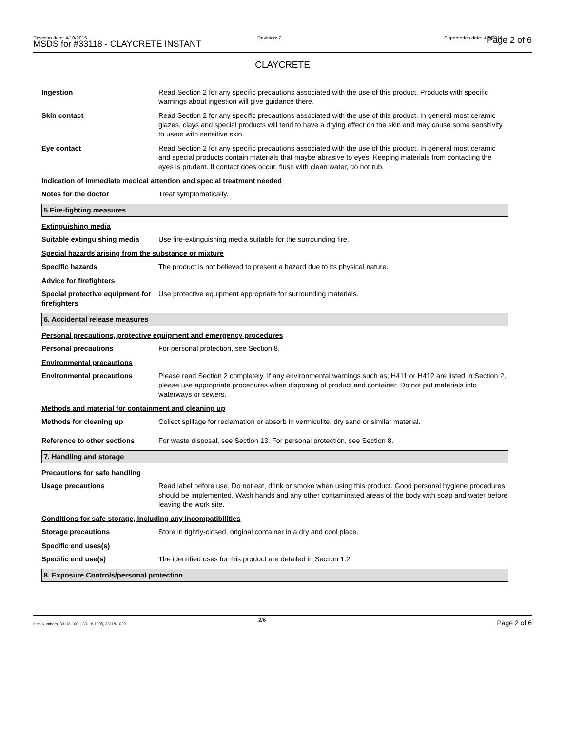Revision date: 4/19/2016
MSDS for #33118 - CLAYCRETE INSTANT
Revision: 2 Supersedes date: 4/8/2016 Page 2 of 6
CLAYCRETE
Ingestion Read Section 2 for any specific precautions associated with the use of this product. Products with specific warnings about ingestion will give guidance there.
Skin contact Read Section 2 for any specific precautions associated with the use of this product. In general most ceramic glazes, clays and special products will tend to have a drying effect on the skin and may cause some sensitivity to users with sensitive skin.
Eye contact Read Section 2 for any specific precautions associated with the use of this product. In general most ceramic and special products contain materials that maybe abrasive to eyes. Keeping materials from contacting the eyes is prudent. If contact does occur, flush with clean water, do not rub.
Indication of immediate medical attention and special treatment needed
Notes for the doctor Treat symptomatically.
5.Fire-fighting measures
Extinguishing media
Suitable extinguishing media
Use fire-extinguishing media suitable for the surrounding fire.
Special hazards arising from the substance or mixture
Specific hazards The product is not believed to present a hazard due to its physical nature.
Advice for firefighters
Special protective equipment for firefighters
Use protective equipment appropriate for surrounding materials.
6. Accidental release measures
Personal precautions, protective equipment and emergency procedures
Personal precautions For personal protection, see Section 8.
Environmental precautions
Environmental precautions Please read Section 2 completely. If any environmental warnings such as; H411 or H412 are listed in Section 2, please use appropriate procedures when disposing of product and container. Do not put materials into waterways or sewers.
Methods and material for containment and cleaning up
Methods for cleaning up Collect spillage for reclamation or absorb in vermiculite, dry sand or similar material.
Reference to other sections For waste disposal, see Section 13. For personal protection, see Section 8.
7. Handling and storage
Precautions for safe handling
Usage precautions Read label before use. Do not eat, drink or smoke when using this product. Good personal hygiene procedures should be implemented. Wash hands and any other contaminated areas of the body with soap and water before leaving the work site.
Conditions for safe storage, including any incompatibilities
Storage precautions Store in tightly-closed, original container in a dry and cool place.
Specific end uses(s)
Specific end use(s) The identified uses for this product are detailed in Section 1.2.
8. Exposure Controls/personal protection
2/6
Item Numbers: 33118-1001, 33118-1005, 33118-1020 Page 2 of 6